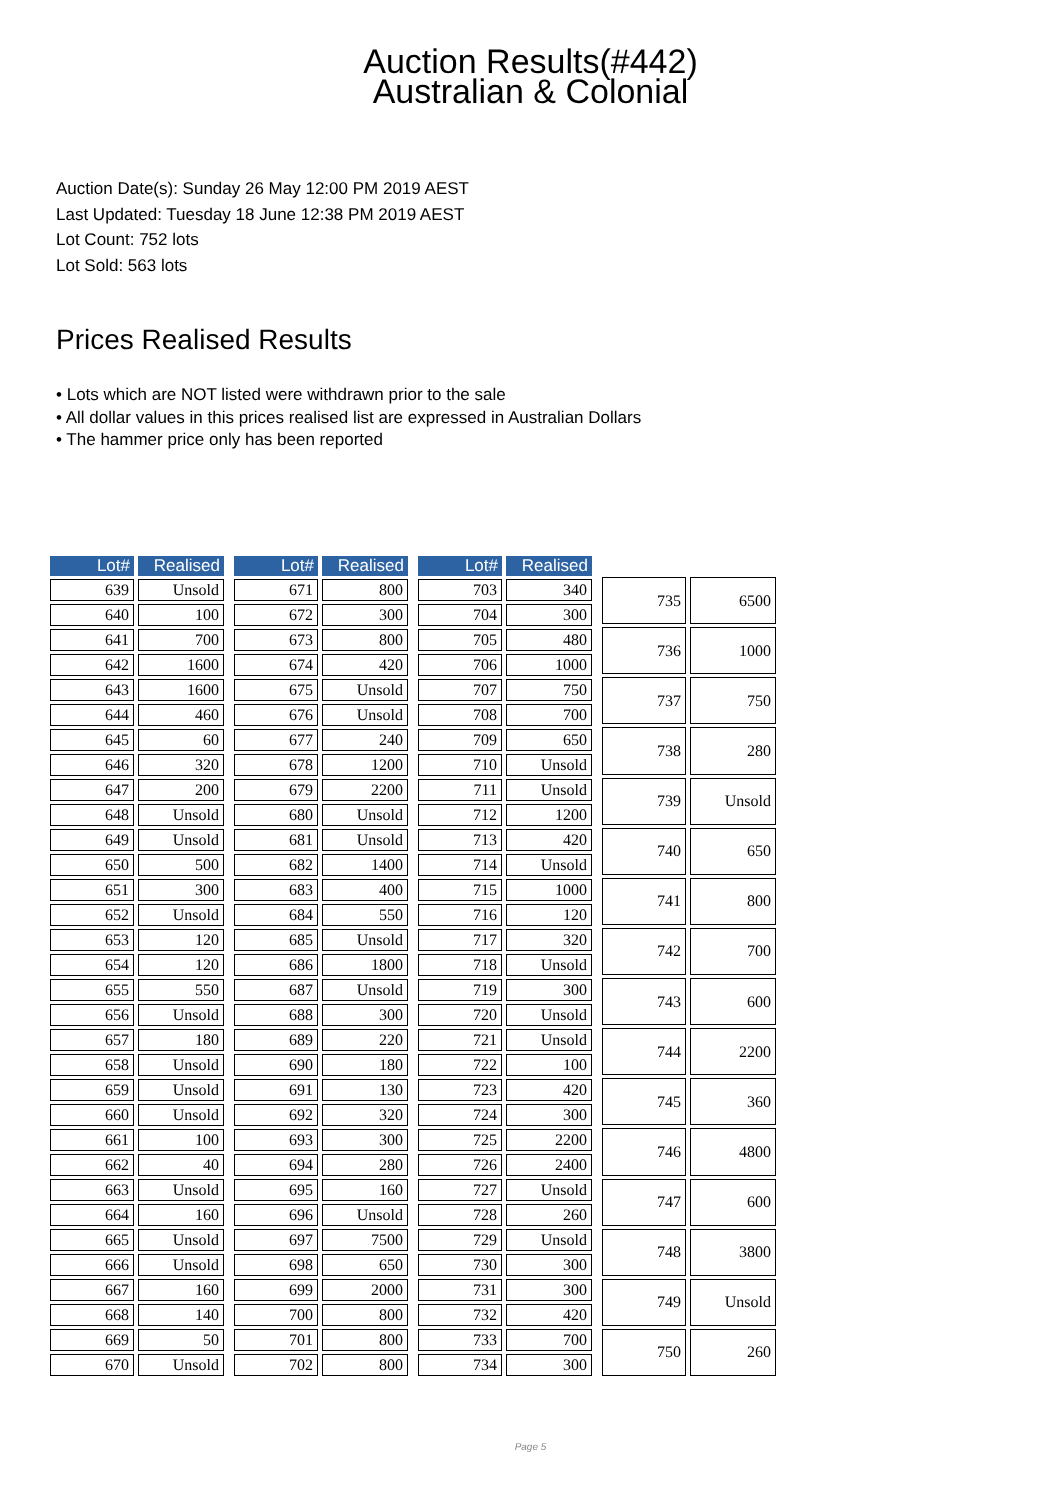Auction Results(#442)
Australian & Colonial
Auction Date(s): Sunday 26 May 12:00 PM 2019 AEST
Last Updated: Tuesday 18 June 12:38 PM 2019 AEST
Lot Count: 752 lots
Lot Sold: 563 lots
Prices Realised Results
• Lots which are NOT listed were withdrawn prior to the sale
• All dollar values in this prices realised list are expressed in Australian Dollars
• The hammer price only has been reported
| Lot# | Realised |
| --- | --- |
| 639 | Unsold |
| 640 | 100 |
| 641 | 700 |
| 642 | 1600 |
| 643 | 1600 |
| 644 | 460 |
| 645 | 60 |
| 646 | 320 |
| 647 | 200 |
| 648 | Unsold |
| 649 | Unsold |
| 650 | 500 |
| 651 | 300 |
| 652 | Unsold |
| 653 | 120 |
| 654 | 120 |
| 655 | 550 |
| 656 | Unsold |
| 657 | 180 |
| 658 | Unsold |
| 659 | Unsold |
| 660 | Unsold |
| 661 | 100 |
| 662 | 40 |
| 663 | Unsold |
| 664 | 160 |
| 665 | Unsold |
| 666 | Unsold |
| 667 | 160 |
| 668 | 140 |
| 669 | 50 |
| 670 | Unsold |
| Lot# | Realised |
| --- | --- |
| 671 | 800 |
| 672 | 300 |
| 673 | 800 |
| 674 | 420 |
| 675 | Unsold |
| 676 | Unsold |
| 677 | 240 |
| 678 | 1200 |
| 679 | 2200 |
| 680 | Unsold |
| 681 | Unsold |
| 682 | 1400 |
| 683 | 400 |
| 684 | 550 |
| 685 | Unsold |
| 686 | 1800 |
| 687 | Unsold |
| 688 | 300 |
| 689 | 220 |
| 690 | 180 |
| 691 | 130 |
| 692 | 320 |
| 693 | 300 |
| 694 | 280 |
| 695 | 160 |
| 696 | Unsold |
| 697 | 7500 |
| 698 | 650 |
| 699 | 2000 |
| 700 | 800 |
| 701 | 800 |
| 702 | 800 |
| Lot# | Realised |
| --- | --- |
| 703 | 340 |
| 704 | 300 |
| 705 | 480 |
| 706 | 1000 |
| 707 | 750 |
| 708 | 700 |
| 709 | 650 |
| 710 | Unsold |
| 711 | Unsold |
| 712 | 1200 |
| 713 | 420 |
| 714 | Unsold |
| 715 | 1000 |
| 716 | 120 |
| 717 | 320 |
| 718 | Unsold |
| 719 | 300 |
| 720 | Unsold |
| 721 | Unsold |
| 722 | 100 |
| 723 | 420 |
| 724 | 300 |
| 725 | 2200 |
| 726 | 2400 |
| 727 | Unsold |
| 728 | 260 |
| 729 | Unsold |
| 730 | 300 |
| 731 | 300 |
| 732 | 420 |
| 733 | 700 |
| 734 | 300 |
| 735 | 6500 |
| 736 | 1000 |
| 737 | 750 |
| 738 | 280 |
| 739 | Unsold |
| 740 | 650 |
| 741 | 800 |
| 742 | 700 |
| 743 | 600 |
| 744 | 2200 |
| 745 | 360 |
| 746 | 4800 |
| 747 | 600 |
| 748 | 3800 |
| 749 | Unsold |
| 750 | 260 |
Page 5